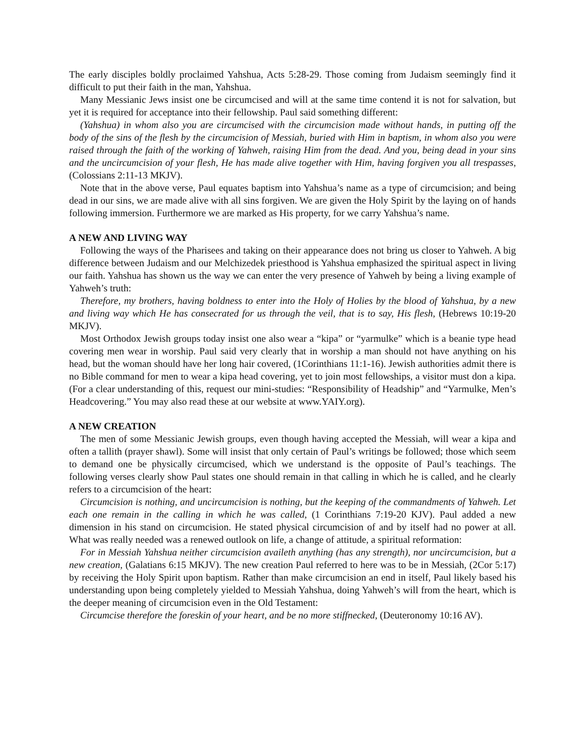The early disciples boldly proclaimed Yahshua, Acts 5:28-29. Those coming from Judaism seemingly find it difficult to put their faith in the man, Yahshua.
Many Messianic Jews insist one be circumcised and will at the same time contend it is not for salvation, but yet it is required for acceptance into their fellowship. Paul said something different:
(Yahshua) in whom also you are circumcised with the circumcision made without hands, in putting off the body of the sins of the flesh by the circumcision of Messiah, buried with Him in baptism, in whom also you were raised through the faith of the working of Yahweh, raising Him from the dead. And you, being dead in your sins and the uncircumcision of your flesh, He has made alive together with Him, having forgiven you all trespasses, (Colossians 2:11-13 MKJV).
Note that in the above verse, Paul equates baptism into Yahshua’s name as a type of circumcision; and being dead in our sins, we are made alive with all sins forgiven. We are given the Holy Spirit by the laying on of hands following immersion. Furthermore we are marked as His property, for we carry Yahshua’s name.
A NEW AND LIVING WAY
Following the ways of the Pharisees and taking on their appearance does not bring us closer to Yahweh. A big difference between Judaism and our Melchizedek priesthood is Yahshua emphasized the spiritual aspect in living our faith. Yahshua has shown us the way we can enter the very presence of Yahweh by being a living example of Yahweh’s truth:
Therefore, my brothers, having boldness to enter into the Holy of Holies by the blood of Yahshua, by a new and living way which He has consecrated for us through the veil, that is to say, His flesh, (Hebrews 10:19-20 MKJV).
Most Orthodox Jewish groups today insist one also wear a “kipa” or “yarmulke” which is a beanie type head covering men wear in worship. Paul said very clearly that in worship a man should not have anything on his head, but the woman should have her long hair covered, (1Corinthians 11:1-16). Jewish authorities admit there is no Bible command for men to wear a kipa head covering, yet to join most fellowships, a visitor must don a kipa. (For a clear understanding of this, request our mini-studies: “Responsibility of Headship” and “Yarmulke, Men’s Headcovering.” You may also read these at our website at www.YAIY.org).
A NEW CREATION
The men of some Messianic Jewish groups, even though having accepted the Messiah, will wear a kipa and often a tallith (prayer shawl). Some will insist that only certain of Paul’s writings be followed; those which seem to demand one be physically circumcised, which we understand is the opposite of Paul’s teachings. The following verses clearly show Paul states one should remain in that calling in which he is called, and he clearly refers to a circumcision of the heart:
Circumcision is nothing, and uncircumcision is nothing, but the keeping of the commandments of Yahweh. Let each one remain in the calling in which he was called, (1 Corinthians 7:19-20 KJV). Paul added a new dimension in his stand on circumcision. He stated physical circumcision of and by itself had no power at all. What was really needed was a renewed outlook on life, a change of attitude, a spiritual reformation:
For in Messiah Yahshua neither circumcision availeth anything (has any strength), nor uncircumcision, but a new creation, (Galatians 6:15 MKJV). The new creation Paul referred to here was to be in Messiah, (2Cor 5:17) by receiving the Holy Spirit upon baptism. Rather than make circumcision an end in itself, Paul likely based his understanding upon being completely yielded to Messiah Yahshua, doing Yahweh’s will from the heart, which is the deeper meaning of circumcision even in the Old Testament:
Circumcise therefore the foreskin of your heart, and be no more stiffnecked, (Deuteronomy 10:16 AV).